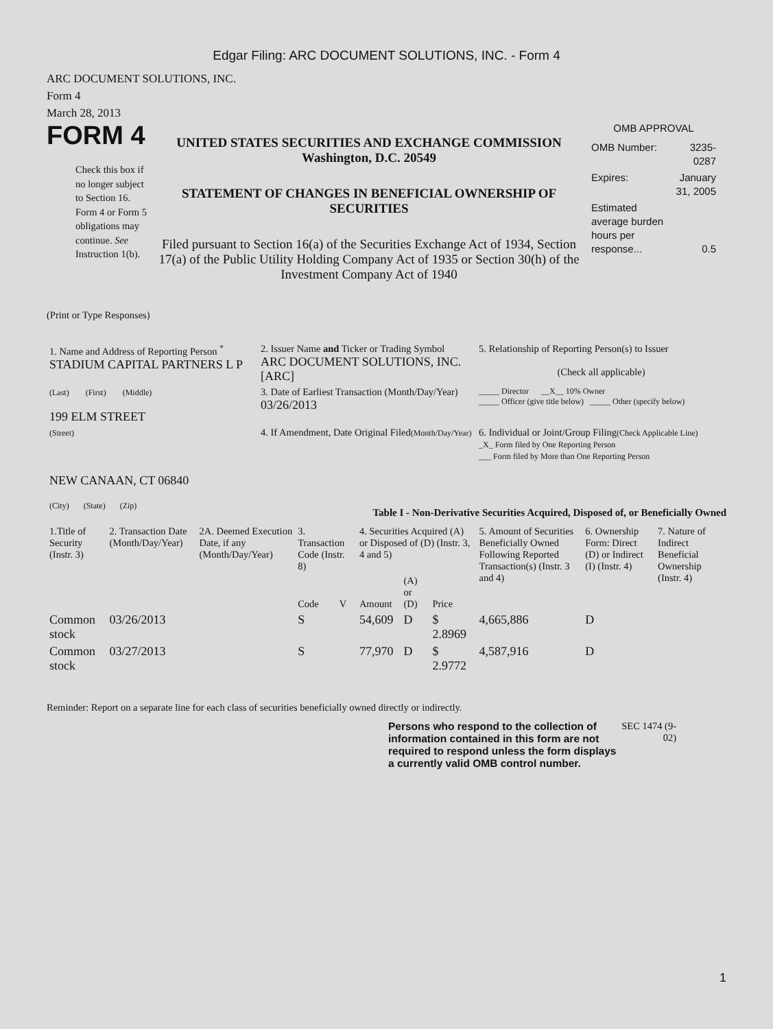Edgar Filing: ARC DOCUMENT SOLUTIONS, INC. - Form 4
ARC DOCUMENT SOLUTIONS, INC.
Form 4
March 28, 2013
FORM 4
Check this box if no longer subject to Section 16. Form 4 or Form 5 obligations may continue. See Instruction 1(b).
UNITED STATES SECURITIES AND EXCHANGE COMMISSION
Washington, D.C. 20549
STATEMENT OF CHANGES IN BENEFICIAL OWNERSHIP OF SECURITIES
Filed pursuant to Section 16(a) of the Securities Exchange Act of 1934, Section 17(a) of the Public Utility Holding Company Act of 1935 or Section 30(h) of the Investment Company Act of 1940
OMB APPROVAL
| OMB Number: | 3235-0287 |
| Expires: | January 31, 2005 |
| Estimated average burden hours per response... | 0.5 |
(Print or Type Responses)
| 1. Name and Address of Reporting Person <sup>*</sup> STADIUM CAPITAL PARTNERS L P | 2. Issuer Name and Ticker or Trading Symbol ARC DOCUMENT SOLUTIONS, INC. [ARC] | 5. Relationship of Reporting Person(s) to Issuer (Check all applicable) |
| (Last) (First) (Middle) 199 ELM STREET | 3. Date of Earliest Transaction (Month/Day/Year) 03/26/2013 | _____ Director __X__ 10% Owner _____ Officer (give title below) _____ Other (specify below) |
| (Street) NEW CANAAN, CT 06840 (City) (State) (Zip) | 4. If Amendment, Date Original Filed (Month/Day/Year) | 6. Individual or Joint/Group Filing (Check Applicable Line) _X_ Form filed by One Reporting Person ___ Form filed by More than One Reporting Person |
Table I - Non-Derivative Securities Acquired, Disposed of, or Beneficially Owned
| 1.Title of Security (Instr. 3) | 2. Transaction Date (Month/Day/Year) | 2A. Deemed Execution Date, if any (Month/Day/Year) | 3. Transaction Code (Instr. 8) | | 4. Securities Acquired (A) or Disposed of (D) (Instr. 3, 4 and 5) | | | 5. Amount of Securities Beneficially Owned Following Reported Transaction(s) (Instr. 3 and 4) | 6. Ownership Form: Direct (D) or Indirect (I) (Instr. 4) | 7. Nature of Indirect Beneficial Ownership (Instr. 4) |
| --- | --- | --- | --- | --- | --- | --- | --- | --- | --- | --- |
| | | | Code | V | Amount | (A) or (D) | Price | | | |
| Common stock | 03/26/2013 | | S | | 54,609 | D | $ 2.8969 | 4,665,886 | D | |
| Common stock | 03/27/2013 | | S | | 77,970 | D | $ 2.9772 | 4,587,916 | D | |
Reminder: Report on a separate line for each class of securities beneficially owned directly or indirectly.
Persons who respond to the collection of information contained in this form are not required to respond unless the form displays a currently valid OMB control number.
SEC 1474 (9-02)
1